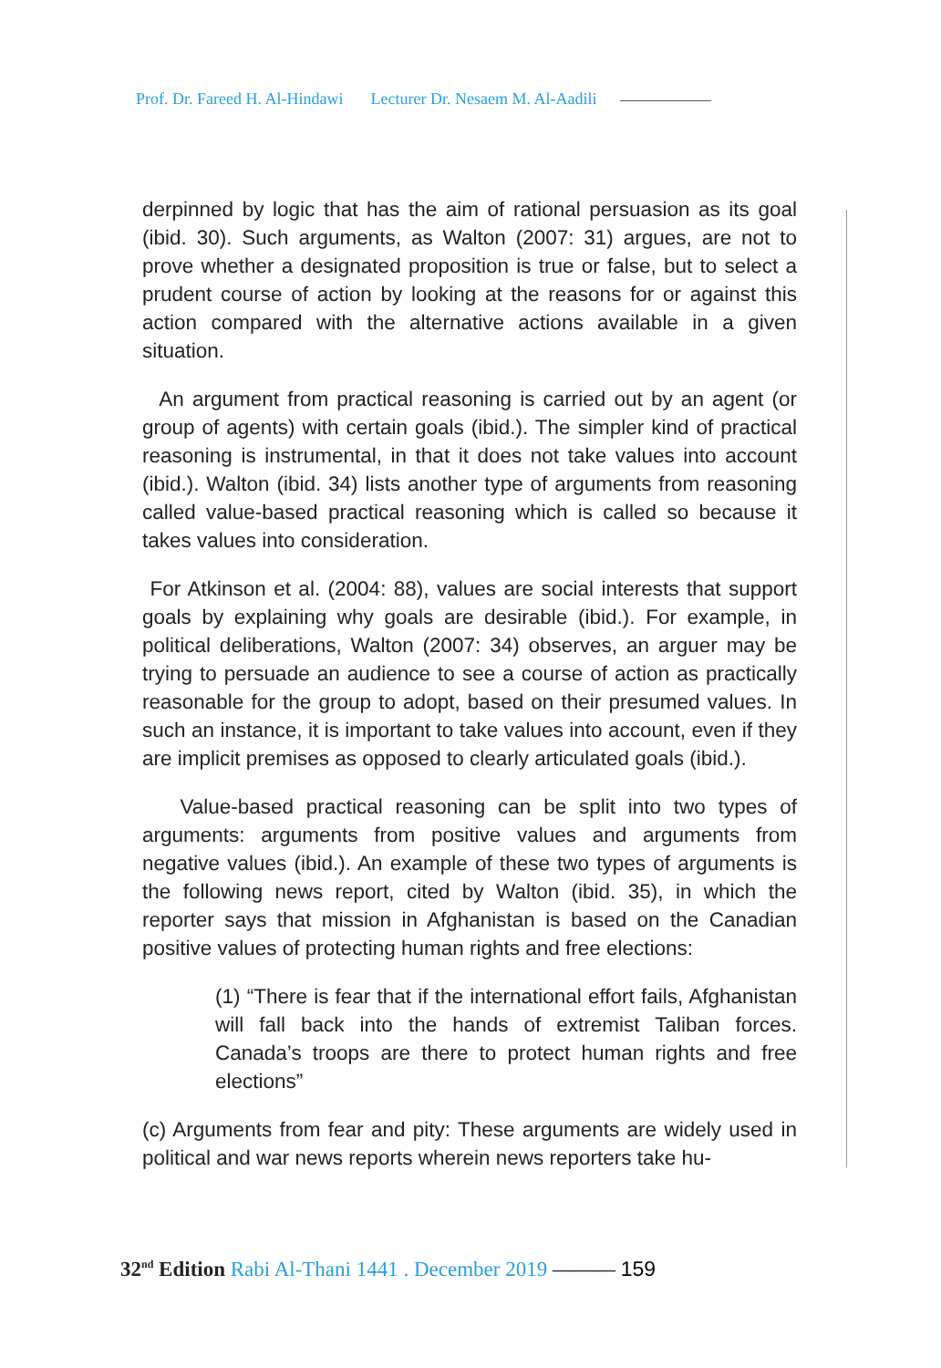Prof. Dr. Fareed H. Al-Hindawi Lecturer Dr. Nesaem M. Al-Aadili
derpinned by logic that has the aim of rational persuasion as its goal (ibid. 30). Such arguments, as Walton (2007: 31) argues, are not to prove whether a designated proposition is true or false, but to select a prudent course of action by looking at the reasons for or against this action compared with the alternative actions available in a given situation.
An argument from practical reasoning is carried out by an agent (or group of agents) with certain goals (ibid.). The simpler kind of practical reasoning is instrumental, in that it does not take values into account (ibid.). Walton (ibid. 34) lists another type of arguments from reasoning called value-based practical reasoning which is called so because it takes values into consideration.
For Atkinson et al. (2004: 88), values are social interests that support goals by explaining why goals are desirable (ibid.). For example, in political deliberations, Walton (2007: 34) observes, an arguer may be trying to persuade an audience to see a course of action as practically reasonable for the group to adopt, based on their presumed values. In such an instance, it is important to take values into account, even if they are implicit premises as opposed to clearly articulated goals (ibid.).
Value-based practical reasoning can be split into two types of arguments: arguments from positive values and arguments from negative values (ibid.). An example of these two types of arguments is the following news report, cited by Walton (ibid. 35), in which the reporter says that mission in Afghanistan is based on the Canadian positive values of protecting human rights and free elections:
(1) “There is fear that if the international effort fails, Afghanistan will fall back into the hands of extremist Taliban forces. Canada’s troops are there to protect human rights and free elections”
(c) Arguments from fear and pity: These arguments are widely used in political and war news reports wherein news reporters take hu-
32<sup>nd</sup> Edition Rabi Al-Thani 1441 . December 2019 ——— 159